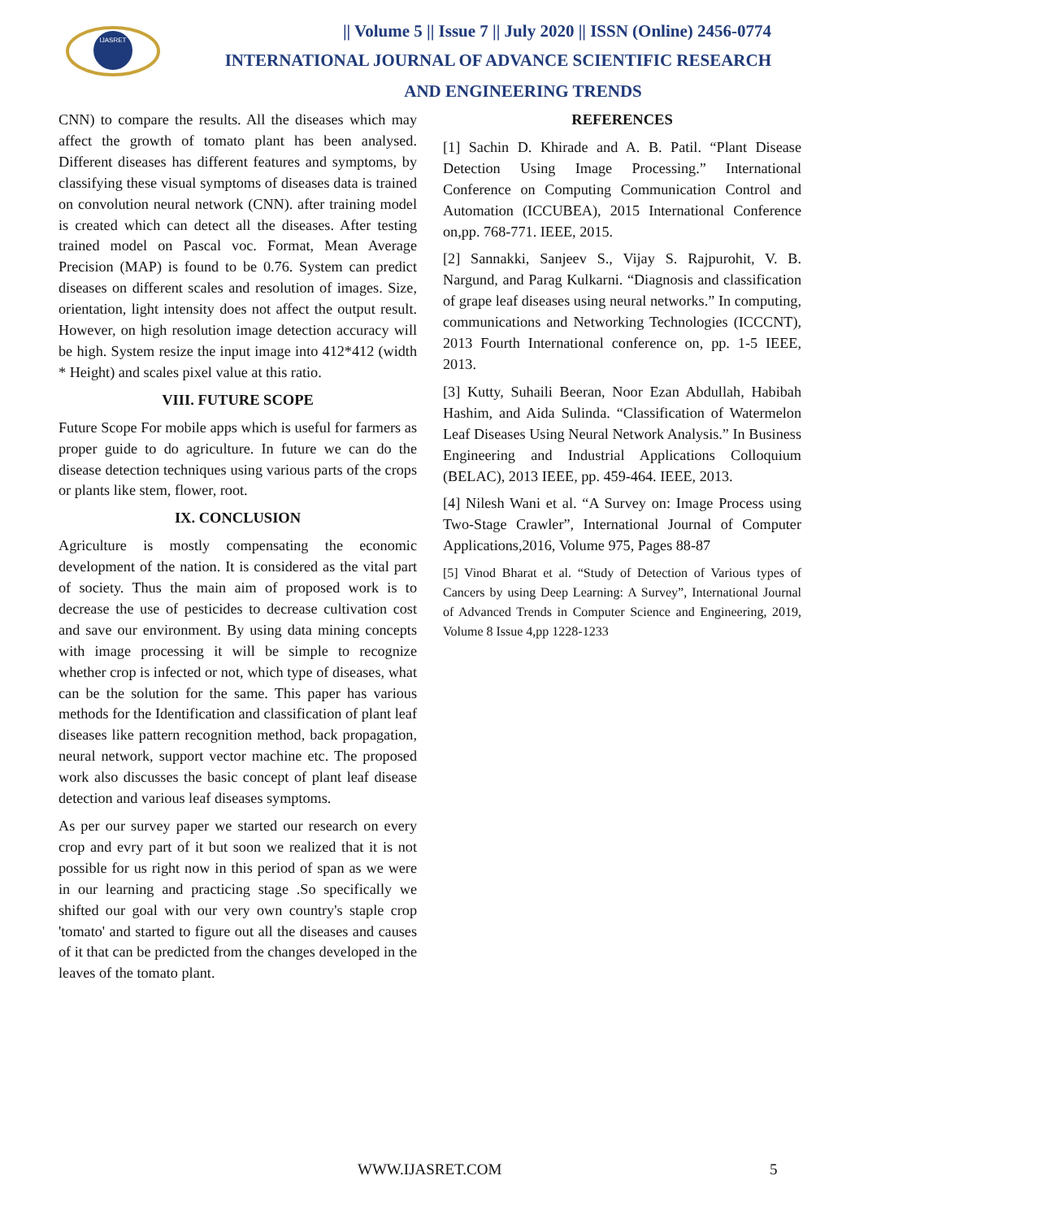IJASRET
|| Volume 5 || Issue 7 || July 2020 || ISSN (Online) 2456-0774
INTERNATIONAL JOURNAL OF ADVANCE SCIENTIFIC RESEARCH
AND ENGINEERING TRENDS
CNN) to compare the results. All the diseases which may affect the growth of tomato plant has been analysed. Different diseases has different features and symptoms, by classifying these visual symptoms of diseases data is trained on convolution neural network (CNN). after training model is created which can detect all the diseases. After testing trained model on Pascal voc. Format, Mean Average Precision (MAP) is found to be 0.76. System can predict diseases on different scales and resolution of images. Size, orientation, light intensity does not affect the output result. However, on high resolution image detection accuracy will be high. System resize the input image into 412*412 (width * Height) and scales pixel value at this ratio.
VIII. FUTURE SCOPE
Future Scope For mobile apps which is useful for farmers as proper guide to do agriculture. In future we can do the disease detection techniques using various parts of the crops or plants like stem, flower, root.
IX. CONCLUSION
Agriculture is mostly compensating the economic development of the nation. It is considered as the vital part of society. Thus the main aim of proposed work is to decrease the use of pesticides to decrease cultivation cost and save our environment. By using data mining concepts with image processing it will be simple to recognize whether crop is infected or not, which type of diseases, what can be the solution for the same. This paper has various methods for the Identification and classification of plant leaf diseases like pattern recognition method, back propagation, neural network, support vector machine etc. The proposed work also discusses the basic concept of plant leaf disease detection and various leaf diseases symptoms.
As per our survey paper we started our research on every crop and evry part of it but soon we realized that it is not possible for us right now in this period of span as we were in our learning and practicing stage .So specifically we shifted our goal with our very own country's staple crop 'tomato' and started to figure out all the diseases and causes of it that can be predicted from the changes developed in the leaves of the tomato plant.
REFERENCES
[1] Sachin D. Khirade and A. B. Patil. “Plant Disease Detection Using Image Processing.” International Conference on Computing Communication Control and Automation (ICCUBEA), 2015 International Conference on,pp. 768-771. IEEE, 2015.
[2] Sannakki, Sanjeev S., Vijay S. Rajpurohit, V. B. Nargund, and Parag Kulkarni. “Diagnosis and classification of grape leaf diseases using neural networks.” In computing, communications and Networking Technologies (ICCCNT), 2013 Fourth International conference on, pp. 1-5 IEEE, 2013.
[3] Kutty, Suhaili Beeran, Noor Ezan Abdullah, Habibah Hashim, and Aida Sulinda. “Classification of Watermelon Leaf Diseases Using Neural Network Analysis.” In Business Engineering and Industrial Applications Colloquium (BELAC), 2013 IEEE, pp. 459-464. IEEE, 2013.
[4] Nilesh Wani et al. “A Survey on: Image Process using Two-Stage Crawler”, International Journal of Computer Applications,2016, Volume 975, Pages 88-87
[5] Vinod Bharat et al. “Study of Detection of Various types of Cancers by using Deep Learning: A Survey”, International Journal of Advanced Trends in Computer Science and Engineering, 2019, Volume 8 Issue 4,pp 1228-1233
WWW.IJASRET.COM 5